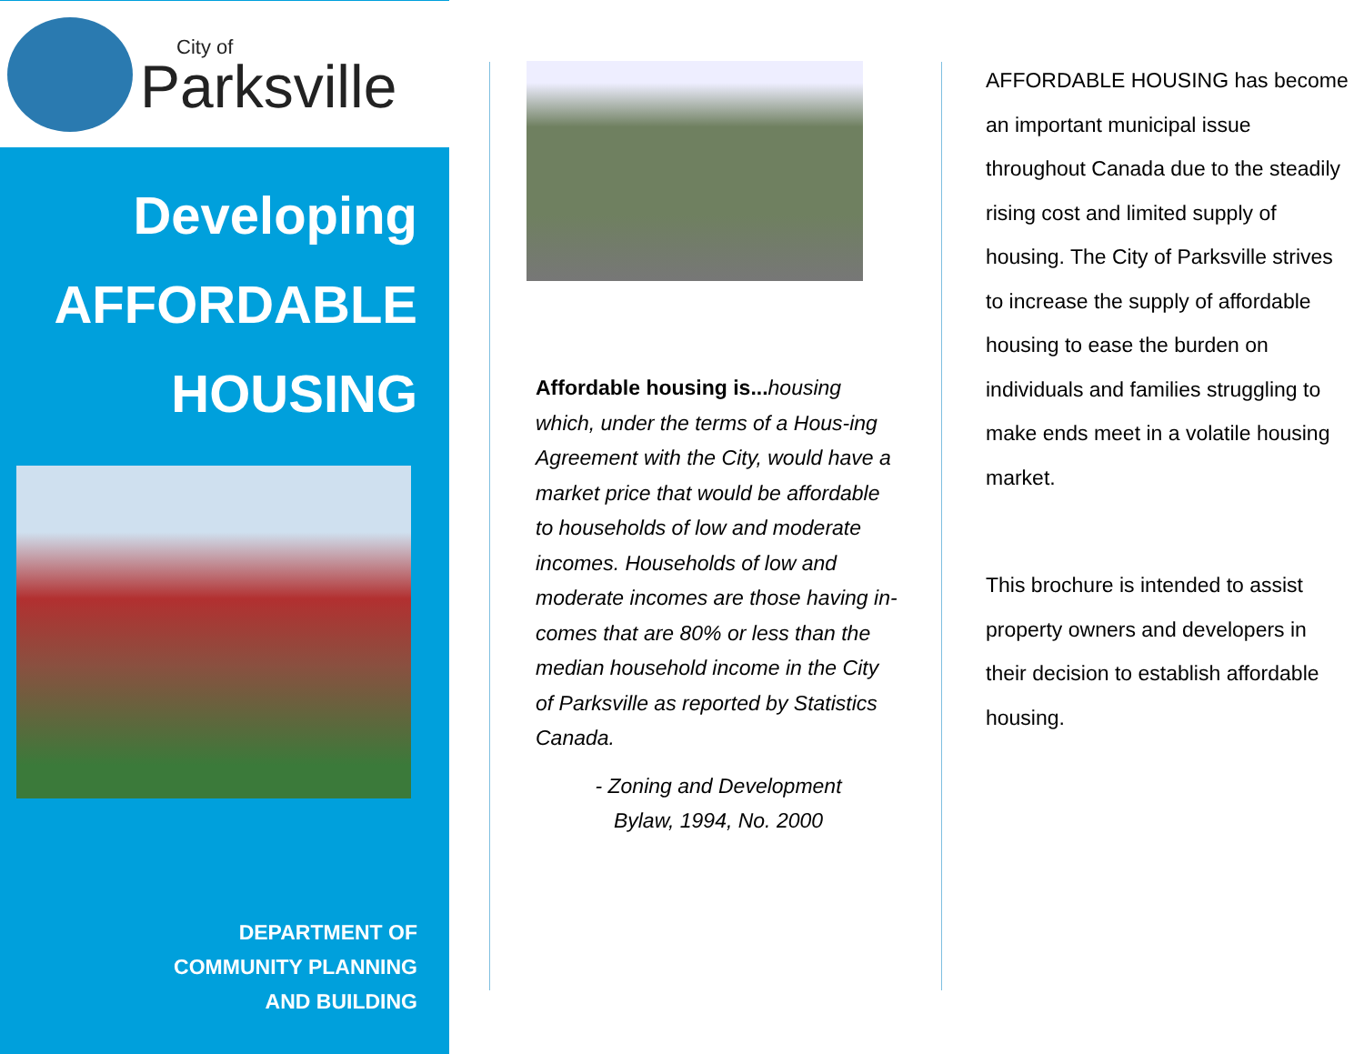City of
Parksville
Developing
AFFORDABLE
HOUSING
DEPARTMENT OF
COMMUNITY PLANNING
AND BUILDING
Affordable housing is... housing which, under the terms of a Hous-ing Agreement with the City, would have a market price that would be affordable to households of low and moderate incomes. Households of low and moderate incomes are those having in-comes that are 80% or less than the median household income in the City of Parksville as reported by Statistics Canada.
- Zoning and Development
Bylaw, 1994, No. 2000
AFFORDABLE HOUSING has become an important municipal issue throughout Canada due to the steadily rising cost and limited supply of housing. The City of Parksville strives to increase the supply of affordable housing to ease the burden on individuals and families struggling to make ends meet in a volatile housing market.
This brochure is intended to assist property owners and developers in their decision to establish affordable housing.